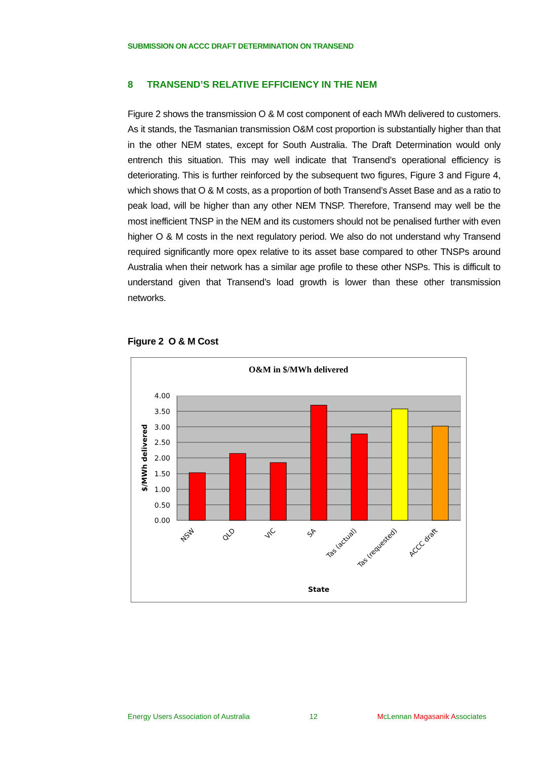SUBMISSION ON ACCC DRAFT DETERMINATION ON TRANSEND
8 TRANSEND’S RELATIVE EFFICIENCY IN THE NEM
Figure 2 shows the transmission O & M cost component of each MWh delivered to customers. As it stands, the Tasmanian transmission O&M cost proportion is substantially higher than that in the other NEM states, except for South Australia. The Draft Determination would only entrench this situation. This may well indicate that Transend’s operational efficiency is deteriorating. This is further reinforced by the subsequent two figures, Figure 3 and Figure 4, which shows that O & M costs, as a proportion of both Transend’s Asset Base and as a ratio to peak load, will be higher than any other NEM TNSP. Therefore, Transend may well be the most inefficient TNSP in the NEM and its customers should not be penalised further with even higher O & M costs in the next regulatory period. We also do not understand why Transend required significantly more opex relative to its asset base compared to other TNSPs around Australia when their network has a similar age profile to these other NSPs. This is difficult to understand given that Transend’s load growth is lower than these other transmission networks.
Figure 2 O & M Cost
O&M in $/MWh delivered
4.00
3.50
3.00
2.50
2.00
1.50
1.00
0.50
0.00
$/MWh delivered
NSW
QLD
VIC
SA
Tas (actual)
Tas (requested)
ACCC draft
State
Energy Users Association of Australia 12 McLennan Magasanik Associates